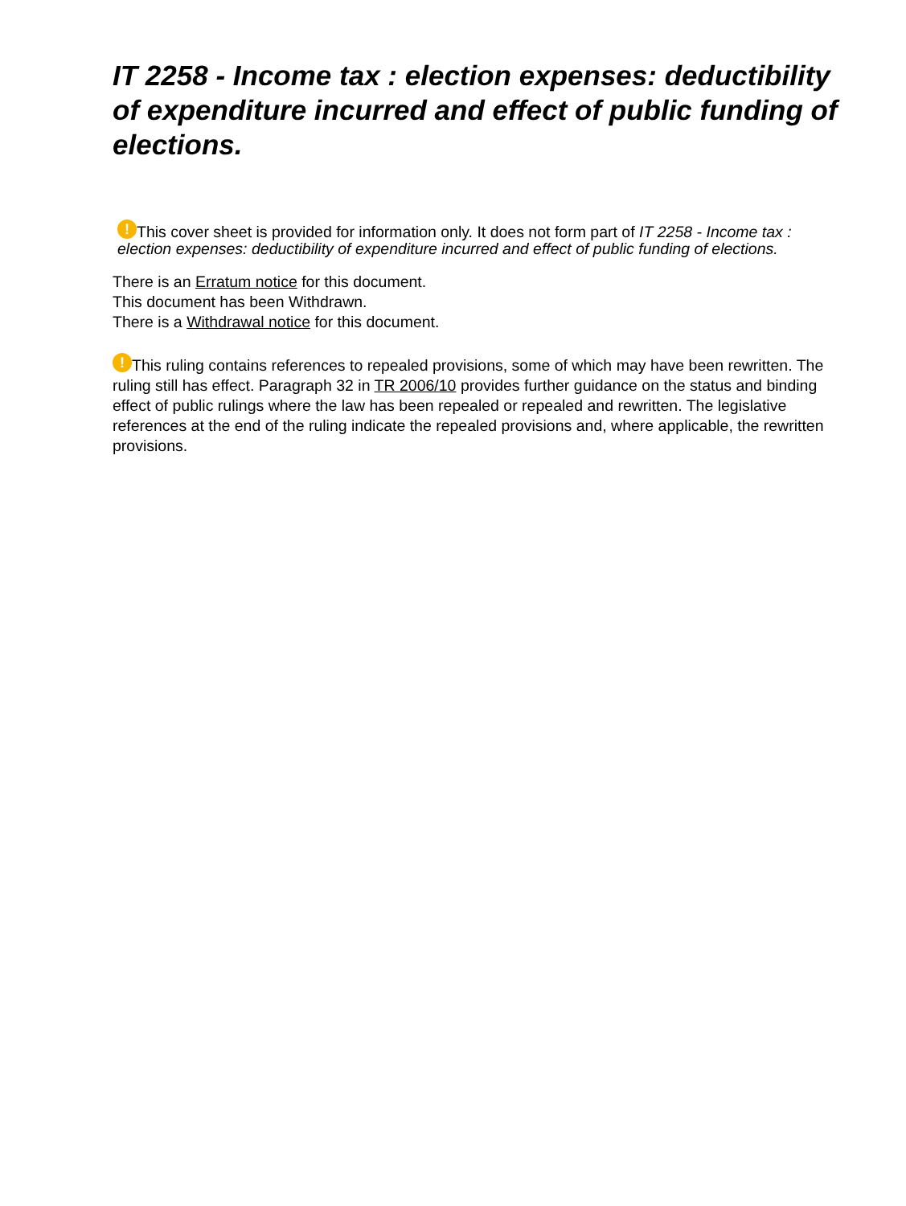IT 2258 - Income tax : election expenses: deductibility of expenditure incurred and effect of public funding of elections.
! This cover sheet is provided for information only. It does not form part of IT 2258 - Income tax : election expenses: deductibility of expenditure incurred and effect of public funding of elections.
There is an Erratum notice for this document.
This document has been Withdrawn.
There is a Withdrawal notice for this document.
! This ruling contains references to repealed provisions, some of which may have been rewritten. The ruling still has effect. Paragraph 32 in TR 2006/10 provides further guidance on the status and binding effect of public rulings where the law has been repealed or repealed and rewritten. The legislative references at the end of the ruling indicate the repealed provisions and, where applicable, the rewritten provisions.